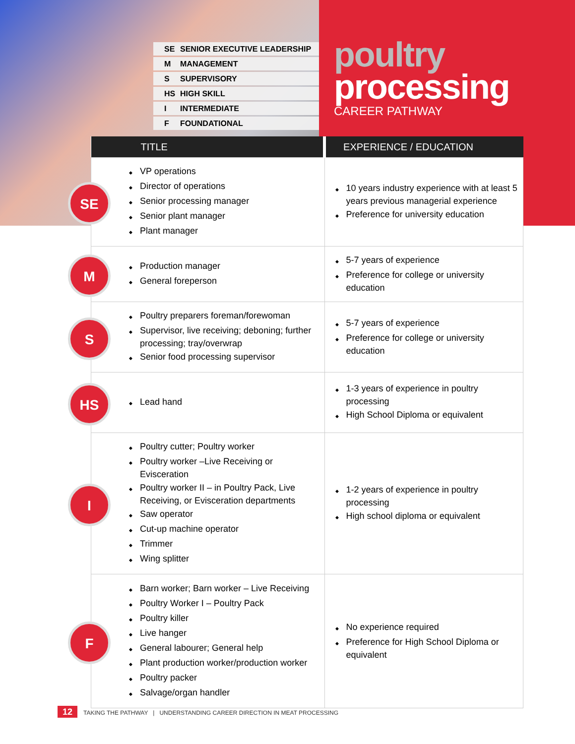SE SENIOR EXECUTIVE LEADERSHIP
M MANAGEMENT
S SUPERVISORY
HS HIGH SKILL
I INTERMEDIATE
F FOUNDATIONAL
poultry
processing
CAREER PATHWAY
| TITLE | EXPERIENCE / EDUCATION |
| --- | --- |
| SE VP operations Director of operations Senior processing manager Senior plant manager Plant manager | 10 years industry experience with at least 5 years previous managerial experience Preference for university education |
| M Production manager General foreperson | 5-7 years of experience Preference for college or university education |
| S Poultry preparers foreman/forewoman Supervisor, live receiving; deboning; further processing; tray/overwrap Senior food processing supervisor | 5-7 years of experience Preference for college or university education |
| HS Lead hand | 1-3 years of experience in poultry processing High School Diploma or equivalent |
| I Poultry cutter; Poultry worker Poultry worker –Live Receiving or Evisceration Poultry worker II – in Poultry Pack, Live Receiving, or Evisceration departments Saw operator Cut-up machine operator Trimmer Wing splitter | 1-2 years of experience in poultry processing High school diploma or equivalent |
| F Barn worker; Barn worker – Live Receiving Poultry Worker I – Poultry Pack Poultry killer Live hanger General labourer; General help Plant production worker/production worker Poultry packer Salvage/organ handler | No experience required Preference for High School Diploma or equivalent |
12 TAKING THE PATHWAY | UNDERSTANDING CAREER DIRECTION IN MEAT PROCESSING